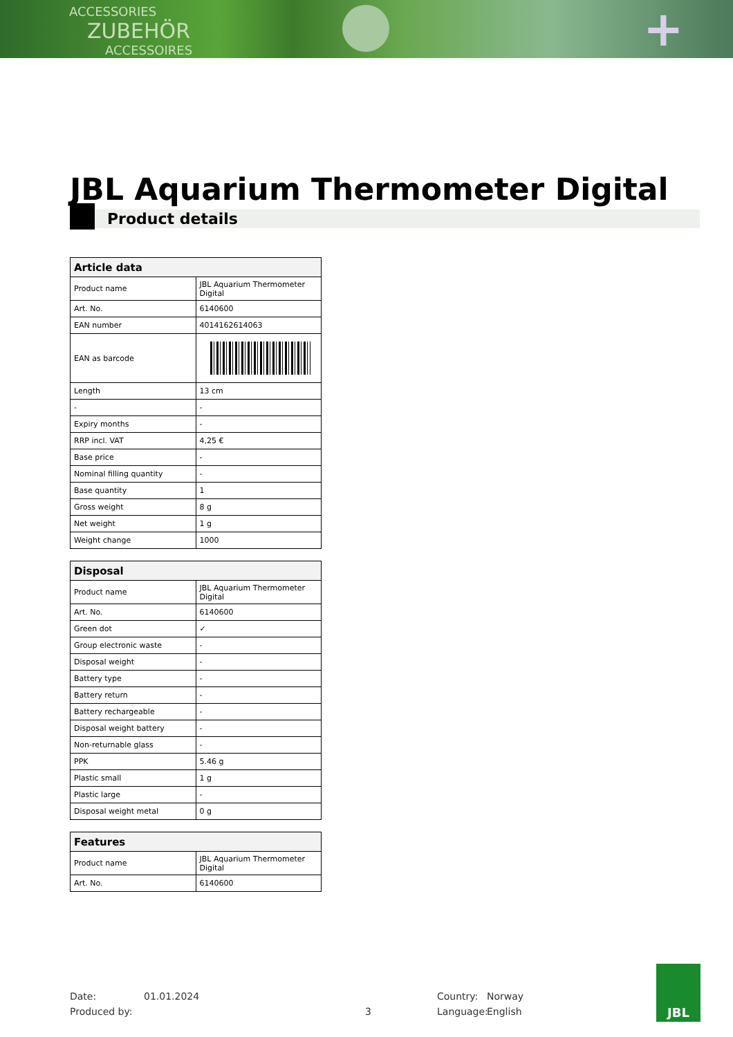ACCESSORIES
ZUBEHÖR
ACCESSOIRES
+
JBL Aquarium Thermometer Digital
Product details
| Article data | |
| --- | --- |
| Product name | JBL Aquarium Thermometer Digital |
| Art. No. | 6140600 |
| EAN number | 4014162614063 |
| EAN as barcode | |
| Length | 13 cm |
| - | - |
| Expiry months | - |
| RRP incl. VAT | 4,25 € |
| Base price | - |
| Nominal filling quantity | - |
| Base quantity | 1 |
| Gross weight | 8 g |
| Net weight | 1 g |
| Weight change | 1000 |
| Disposal | |
| --- | --- |
| Product name | JBL Aquarium Thermometer Digital |
| Art. No. | 6140600 |
| Green dot | ✓ |
| Group electronic waste | - |
| Disposal weight | - |
| Battery type | - |
| Battery return | - |
| Battery rechargeable | - |
| Disposal weight battery | - |
| Non-returnable glass | - |
| PPK | 5.46 g |
| Plastic small | 1 g |
| Plastic large | - |
| Disposal weight metal | 0 g |
| Features | |
| --- | --- |
| Product name | JBL Aquarium Thermometer Digital |
| Art. No. | 6140600 |
Date:
Produced by:
01.01.2024
3 Country:
Language:
Norway
English
JBL